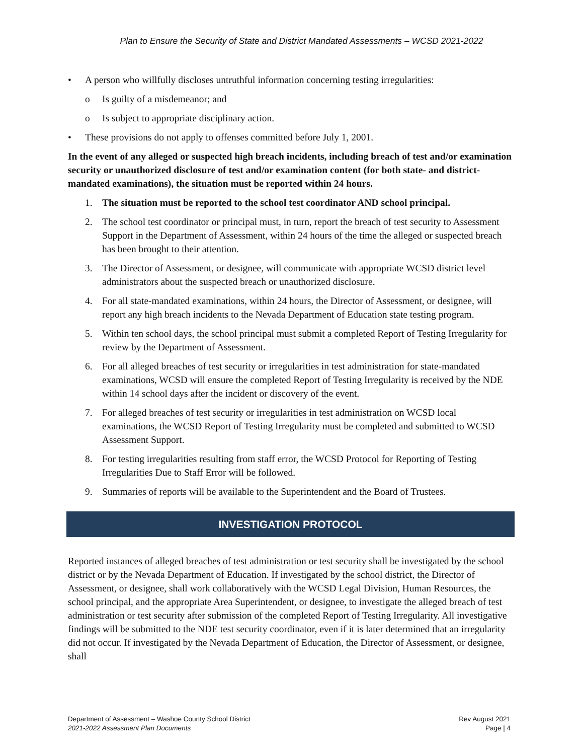Plan to Ensure the Security of State and District Mandated Assessments – WCSD 2021-2022
• A person who willfully discloses untruthful information concerning testing irregularities:
o Is guilty of a misdemeanor; and
o Is subject to appropriate disciplinary action.
• These provisions do not apply to offenses committed before July 1, 2001.
In the event of any alleged or suspected high breach incidents, including breach of test and/or examination security or unauthorized disclosure of test and/or examination content (for both state- and district-mandated examinations), the situation must be reported within 24 hours.
1. The situation must be reported to the school test coordinator AND school principal.
2. The school test coordinator or principal must, in turn, report the breach of test security to Assessment Support in the Department of Assessment, within 24 hours of the time the alleged or suspected breach has been brought to their attention.
3. The Director of Assessment, or designee, will communicate with appropriate WCSD district level administrators about the suspected breach or unauthorized disclosure.
4. For all state-mandated examinations, within 24 hours, the Director of Assessment, or designee, will report any high breach incidents to the Nevada Department of Education state testing program.
5. Within ten school days, the school principal must submit a completed Report of Testing Irregularity for review by the Department of Assessment.
6. For all alleged breaches of test security or irregularities in test administration for state-mandated examinations, WCSD will ensure the completed Report of Testing Irregularity is received by the NDE within 14 school days after the incident or discovery of the event.
7. For alleged breaches of test security or irregularities in test administration on WCSD local examinations, the WCSD Report of Testing Irregularity must be completed and submitted to WCSD Assessment Support.
8. For testing irregularities resulting from staff error, the WCSD Protocol for Reporting of Testing Irregularities Due to Staff Error will be followed.
9. Summaries of reports will be available to the Superintendent and the Board of Trustees.
INVESTIGATION PROTOCOL
Reported instances of alleged breaches of test administration or test security shall be investigated by the school district or by the Nevada Department of Education. If investigated by the school district, the Director of Assessment, or designee, shall work collaboratively with the WCSD Legal Division, Human Resources, the school principal, and the appropriate Area Superintendent, or designee, to investigate the alleged breach of test administration or test security after submission of the completed Report of Testing Irregularity. All investigative findings will be submitted to the NDE test security coordinator, even if it is later determined that an irregularity did not occur. If investigated by the Nevada Department of Education, the Director of Assessment, or designee, shall
Department of Assessment – Washoe County School District
2021-2022 Assessment Plan Documents
Rev August 2021
Page | 4